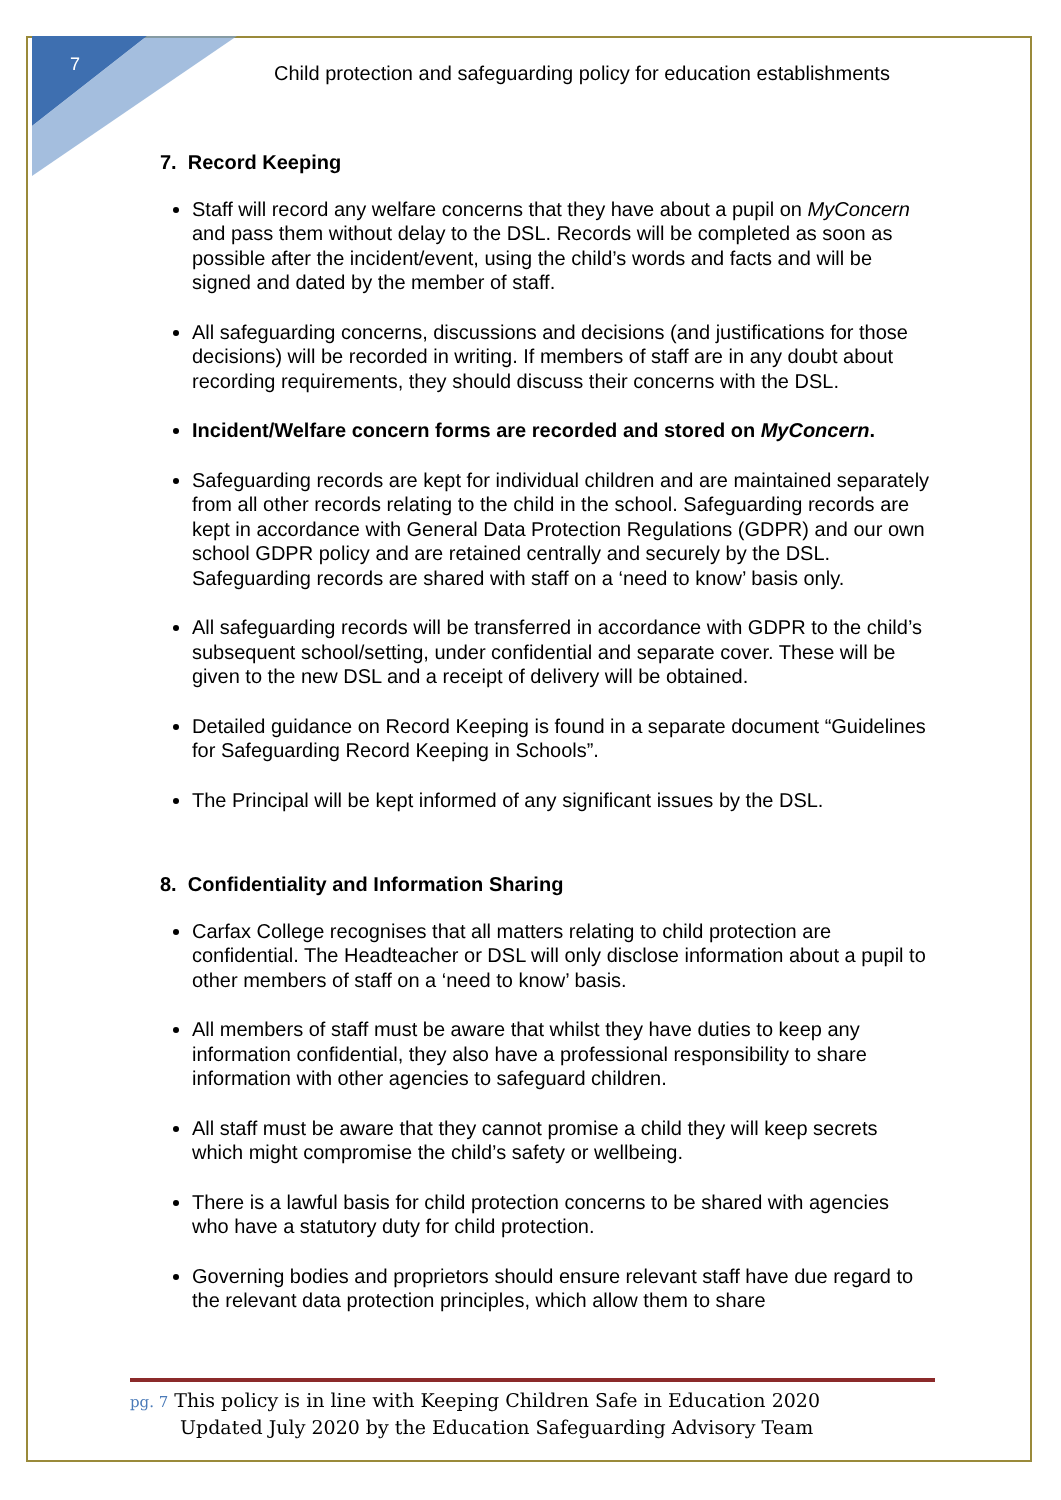7
Child protection and safeguarding policy for education establishments
7. Record Keeping
Staff will record any welfare concerns that they have about a pupil on MyConcern and pass them without delay to the DSL. Records will be completed as soon as possible after the incident/event, using the child’s words and facts and will be signed and dated by the member of staff.
All safeguarding concerns, discussions and decisions (and justifications for those decisions) will be recorded in writing. If members of staff are in any doubt about recording requirements, they should discuss their concerns with the DSL.
Incident/Welfare concern forms are recorded and stored on MyConcern.
Safeguarding records are kept for individual children and are maintained separately from all other records relating to the child in the school. Safeguarding records are kept in accordance with General Data Protection Regulations (GDPR) and our own school GDPR policy and are retained centrally and securely by the DSL. Safeguarding records are shared with staff on a ‘need to know’ basis only.
All safeguarding records will be transferred in accordance with GDPR to the child’s subsequent school/setting, under confidential and separate cover. These will be given to the new DSL and a receipt of delivery will be obtained.
Detailed guidance on Record Keeping is found in a separate document “Guidelines for Safeguarding Record Keeping in Schools”.
The Principal will be kept informed of any significant issues by the DSL.
8. Confidentiality and Information Sharing
Carfax College recognises that all matters relating to child protection are confidential. The Headteacher or DSL will only disclose information about a pupil to other members of staff on a ‘need to know’ basis.
All members of staff must be aware that whilst they have duties to keep any information confidential, they also have a professional responsibility to share information with other agencies to safeguard children.
All staff must be aware that they cannot promise a child they will keep secrets which might compromise the child’s safety or wellbeing.
There is a lawful basis for child protection concerns to be shared with agencies who have a statutory duty for child protection.
Governing bodies and proprietors should ensure relevant staff have due regard to the relevant data protection principles, which allow them to share
pg. 7 This policy is in line with Keeping Children Safe in Education 2020
Updated July 2020 by the Education Safeguarding Advisory Team